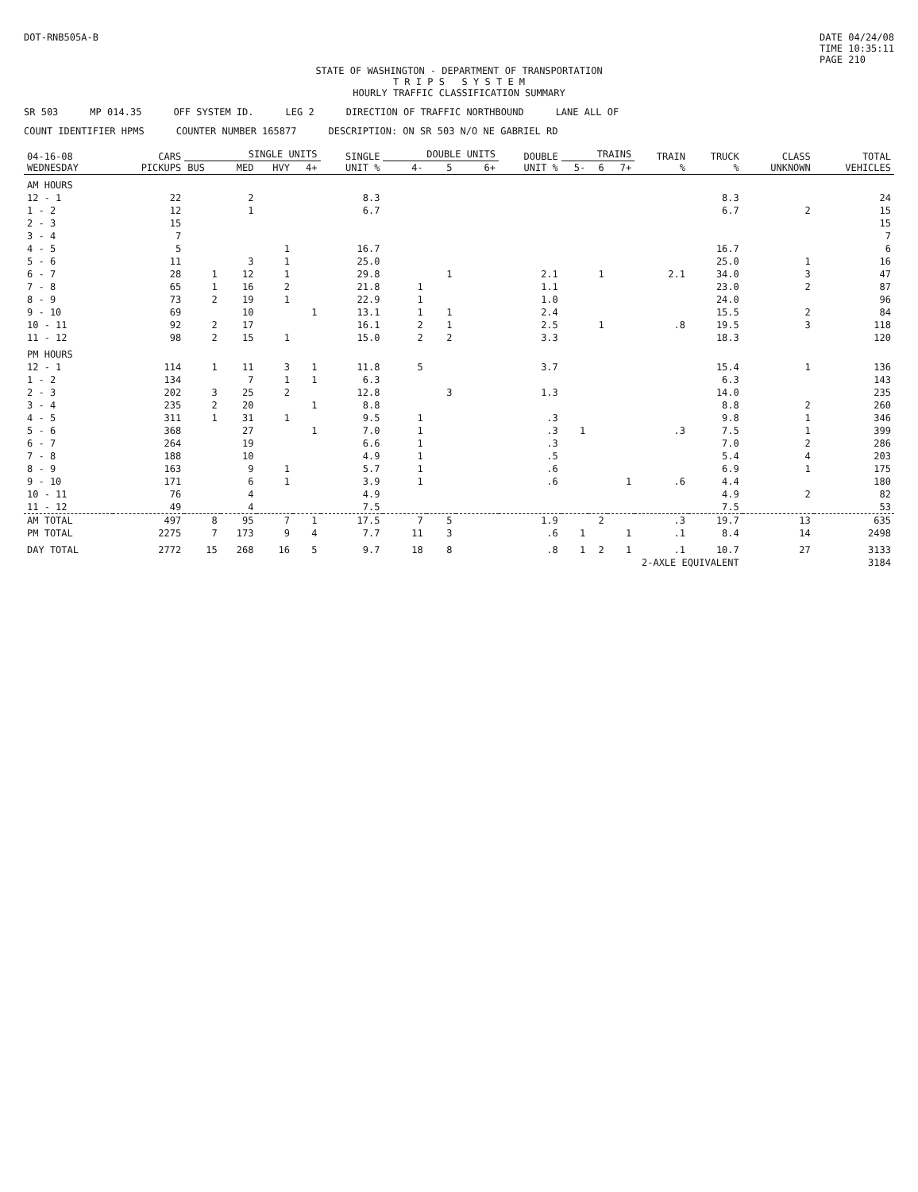DOT-RNB505A-B DATE 04/24/08
TIME 10:35:11
PAGE 210
STATE OF WASHINGTON - DEPARTMENT OF TRANSPORTATION
T R I P S S Y S T E M
HOURLY TRAFFIC CLASSIFICATION SUMMARY
SR 503 MP 014.35 OFF SYSTEM ID. LEG 2 DIRECTION OF TRAFFIC NORTHBOUND LANE ALL OF
COUNT IDENTIFIER HPMS COUNTER NUMBER 165877 DESCRIPTION: ON SR 503 N/O NE GABRIEL RD
| 04-16-08 WEDNESDAY | CARS PICKUPS | SINGLE UNITS | | | | SINGLE UNIT % | DOUBLE UNITS | | | DOUBLE UNIT % | TRAINS | | | TRAIN % | TRUCK % | CLASS UNKNOWN | TOTAL VEHICLES |
| --- | --- | --- | --- | --- | --- | --- | --- | --- | --- | --- | --- | --- | --- | --- | --- | --- | --- |
| | | BUS | MED | HVY | 4+ | | 4- | 5 | 6+ | | 5- | 6 | 7+ | | | | |
| AM HOURS | | | | | | | | | | | | | | | | | |
| 12 - 1 | 22 | | 2 | | | 8.3 | | | | | | | | | 8.3 | | 24 |
| 1 - 2 | 12 | | 1 | | | 6.7 | | | | | | | | | 6.7 | 2 | 15 |
| 2 - 3 | 15 | | | | | | | | | | | | | | | | 15 |
| 3 - 4 | 7 | | | | | | | | | | | | | | | | 7 |
| 4 - 5 | 5 | | | 1 | | 16.7 | | | | | | | | | 16.7 | | 6 |
| 5 - 6 | 11 | | 3 | 1 | | 25.0 | | | | | | | | | 25.0 | 1 | 16 |
| 6 - 7 | 28 | 1 | 12 | 1 | | 29.8 | | 1 | | 2.1 | | 1 | | 2.1 | 34.0 | 3 | 47 |
| 7 - 8 | 65 | 1 | 16 | 2 | | 21.8 | 1 | | | 1.1 | | | | | 23.0 | 2 | 87 |
| 8 - 9 | 73 | 2 | 19 | 1 | | 22.9 | 1 | | | 1.0 | | | | | 24.0 | | 96 |
| 9 - 10 | 69 | | 10 | | 1 | 13.1 | 1 | 1 | | 2.4 | | | | | 15.5 | 2 | 84 |
| 10 - 11 | 92 | 2 | 17 | | | 16.1 | 2 | 1 | | 2.5 | | 1 | | .8 | 19.5 | 3 | 118 |
| 11 - 12 | 98 | 2 | 15 | 1 | | 15.0 | 2 | 2 | | 3.3 | | | | | 18.3 | | 120 |
| PM HOURS | | | | | | | | | | | | | | | | | |
| 12 - 1 | 114 | 1 | 11 | 3 | 1 | 11.8 | 5 | | | 3.7 | | | | | 15.4 | 1 | 136 |
| 1 - 2 | 134 | | 7 | 1 | 1 | 6.3 | | | | | | | | | 6.3 | | 143 |
| 2 - 3 | 202 | 3 | 25 | 2 | | 12.8 | | 3 | | 1.3 | | | | | 14.0 | | 235 |
| 3 - 4 | 235 | 2 | 20 | | 1 | 8.8 | | | | | | | | | 8.8 | 2 | 260 |
| 4 - 5 | 311 | 1 | 31 | 1 | | 9.5 | 1 | | | .3 | | | | | 9.8 | 1 | 346 |
| 5 - 6 | 368 | | 27 | | 1 | 7.0 | 1 | | | .3 | 1 | | | .3 | 7.5 | 1 | 399 |
| 6 - 7 | 264 | | 19 | | | 6.6 | 1 | | | .3 | | | | | 7.0 | 2 | 286 |
| 7 - 8 | 188 | | 10 | | | 4.9 | 1 | | | .5 | | | | | 5.4 | 4 | 203 |
| 8 - 9 | 163 | | 9 | 1 | | 5.7 | 1 | | | .6 | | | | | 6.9 | 1 | 175 |
| 9 - 10 | 171 | | 6 | 1 | | 3.9 | 1 | | | .6 | | | 1 | .6 | 4.4 | | 180 |
| 10 - 11 | 76 | | 4 | | | 4.9 | | | | | | | | | 4.9 | 2 | 82 |
| 11 - 12 | 49 | | 4 | | | 7.5 | | | | | | | | | 7.5 | | 53 |
| AM TOTAL | 497 | 8 | 95 | 7 | 1 | 17.5 | 7 | 5 | | 1.9 | | 2 | | .3 | 19.7 | 13 | 635 |
| PM TOTAL | 2275 | 7 | 173 | 9 | 4 | 7.7 | 11 | 3 | | .6 | 1 | | 1 | .1 | 8.4 | 14 | 2498 |
| DAY TOTAL | 2772 | 15 | 268 | 16 | 5 | 9.7 | 18 | 8 | | .8 | 1 | 2 | 1 | .1 | 10.7 | 27 | 3133 |
| 2-AXLE EQUIVALENT | | | | | | | | | | | | | | | | | 3184 |